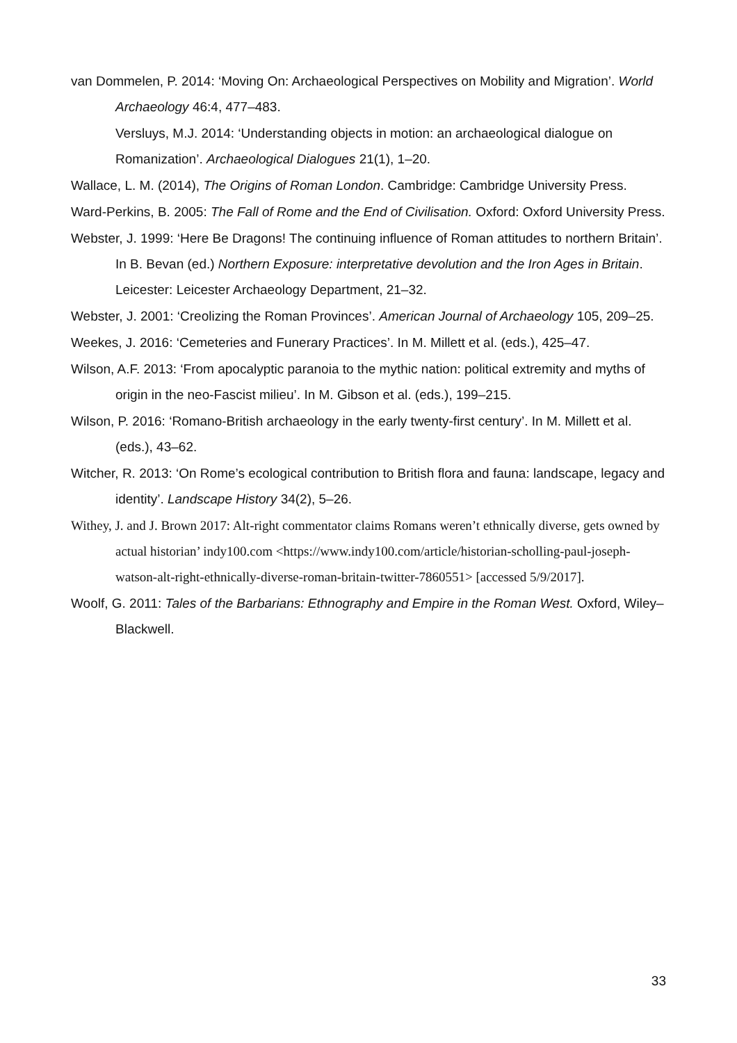van Dommelen, P. 2014: ‘Moving On: Archaeological Perspectives on Mobility and Migration’. World Archaeology 46:4, 477–483.
Versluys, M.J. 2014: ‘Understanding objects in motion: an archaeological dialogue on Romanization’. Archaeological Dialogues 21(1), 1–20.
Wallace, L. M. (2014), The Origins of Roman London. Cambridge: Cambridge University Press.
Ward-Perkins, B. 2005: The Fall of Rome and the End of Civilisation. Oxford: Oxford University Press.
Webster, J. 1999: ‘Here Be Dragons! The continuing influence of Roman attitudes to northern Britain’. In B. Bevan (ed.) Northern Exposure: interpretative devolution and the Iron Ages in Britain. Leicester: Leicester Archaeology Department, 21–32.
Webster, J. 2001: ‘Creolizing the Roman Provinces’. American Journal of Archaeology 105, 209–25.
Weekes, J. 2016: ‘Cemeteries and Funerary Practices’. In M. Millett et al. (eds.), 425–47.
Wilson, A.F. 2013: ‘From apocalyptic paranoia to the mythic nation: political extremity and myths of origin in the neo-Fascist milieu’. In M. Gibson et al. (eds.), 199–215.
Wilson, P. 2016: ‘Romano-British archaeology in the early twenty-first century’. In M. Millett et al. (eds.), 43–62.
Witcher, R. 2013: ‘On Rome’s ecological contribution to British flora and fauna: landscape, legacy and identity’. Landscape History 34(2), 5–26.
Withey, J. and J. Brown 2017: Alt-right commentator claims Romans weren’t ethnically diverse, gets owned by actual historian’ indy100.com <https://www.indy100.com/article/historian-scholling-paul-joseph-watson-alt-right-ethnically-diverse-roman-britain-twitter-7860551> [accessed 5/9/2017].
Woolf, G. 2011: Tales of the Barbarians: Ethnography and Empire in the Roman West. Oxford, Wiley–Blackwell.
33